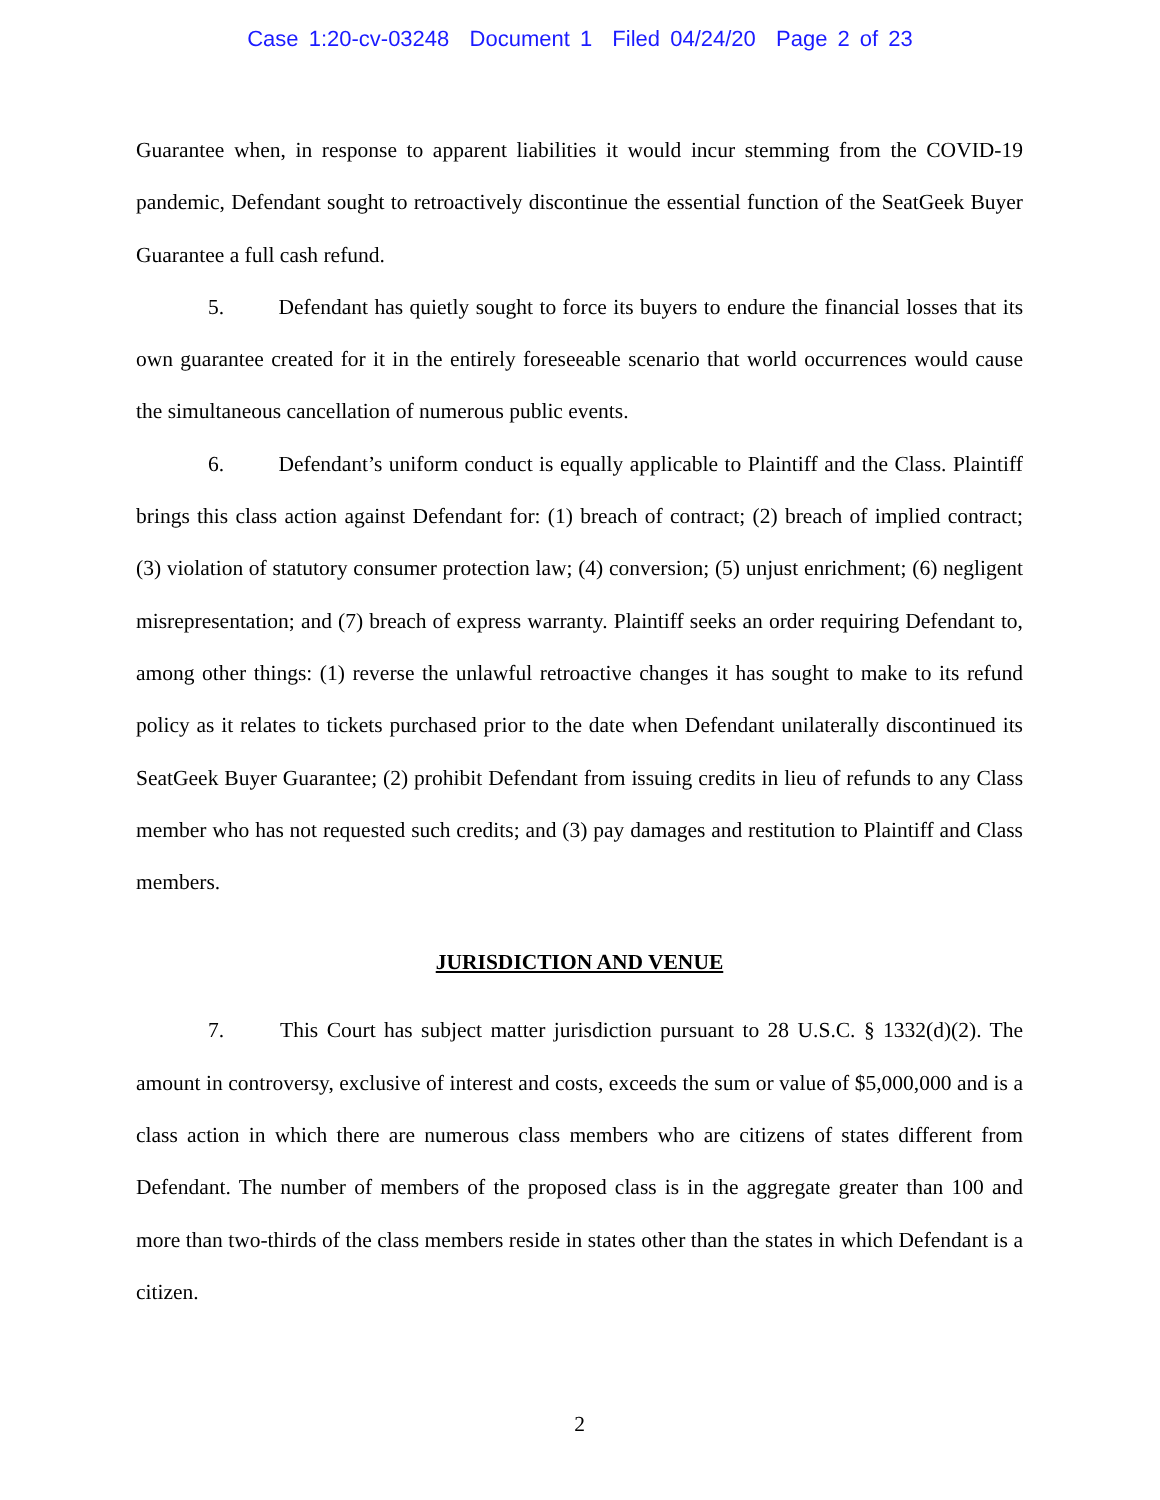Case 1:20-cv-03248 Document 1 Filed 04/24/20 Page 2 of 23
Guarantee when, in response to apparent liabilities it would incur stemming from the COVID-19 pandemic, Defendant sought to retroactively discontinue the essential function of the SeatGeek Buyer Guarantee a full cash refund.
5. Defendant has quietly sought to force its buyers to endure the financial losses that its own guarantee created for it in the entirely foreseeable scenario that world occurrences would cause the simultaneous cancellation of numerous public events.
6. Defendant’s uniform conduct is equally applicable to Plaintiff and the Class. Plaintiff brings this class action against Defendant for: (1) breach of contract; (2) breach of implied contract; (3) violation of statutory consumer protection law; (4) conversion; (5) unjust enrichment; (6) negligent misrepresentation; and (7) breach of express warranty. Plaintiff seeks an order requiring Defendant to, among other things: (1) reverse the unlawful retroactive changes it has sought to make to its refund policy as it relates to tickets purchased prior to the date when Defendant unilaterally discontinued its SeatGeek Buyer Guarantee; (2) prohibit Defendant from issuing credits in lieu of refunds to any Class member who has not requested such credits; and (3) pay damages and restitution to Plaintiff and Class members.
JURISDICTION AND VENUE
7. This Court has subject matter jurisdiction pursuant to 28 U.S.C. § 1332(d)(2). The amount in controversy, exclusive of interest and costs, exceeds the sum or value of $5,000,000 and is a class action in which there are numerous class members who are citizens of states different from Defendant. The number of members of the proposed class is in the aggregate greater than 100 and more than two-thirds of the class members reside in states other than the states in which Defendant is a citizen.
2